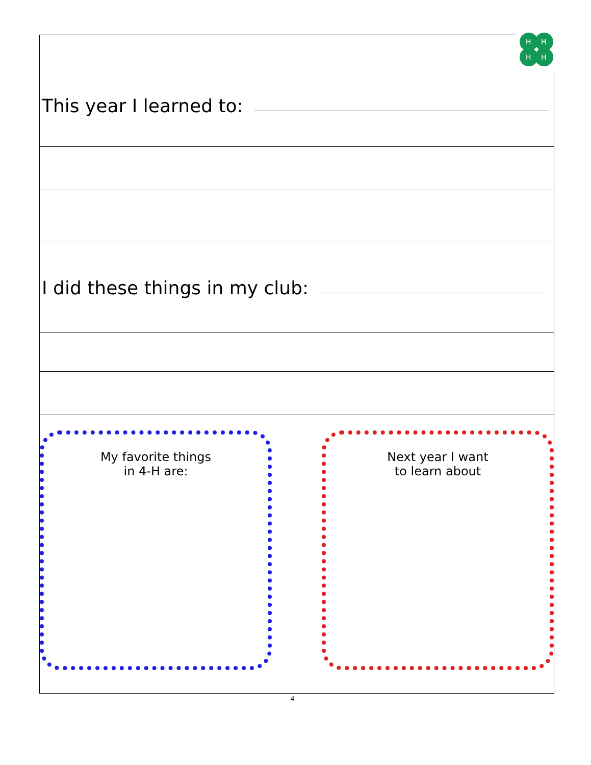H
H
H
H
This year I learned to:
I did these things in my club:
My favorite things
in 4-H are:
Next year I want
to learn about
4